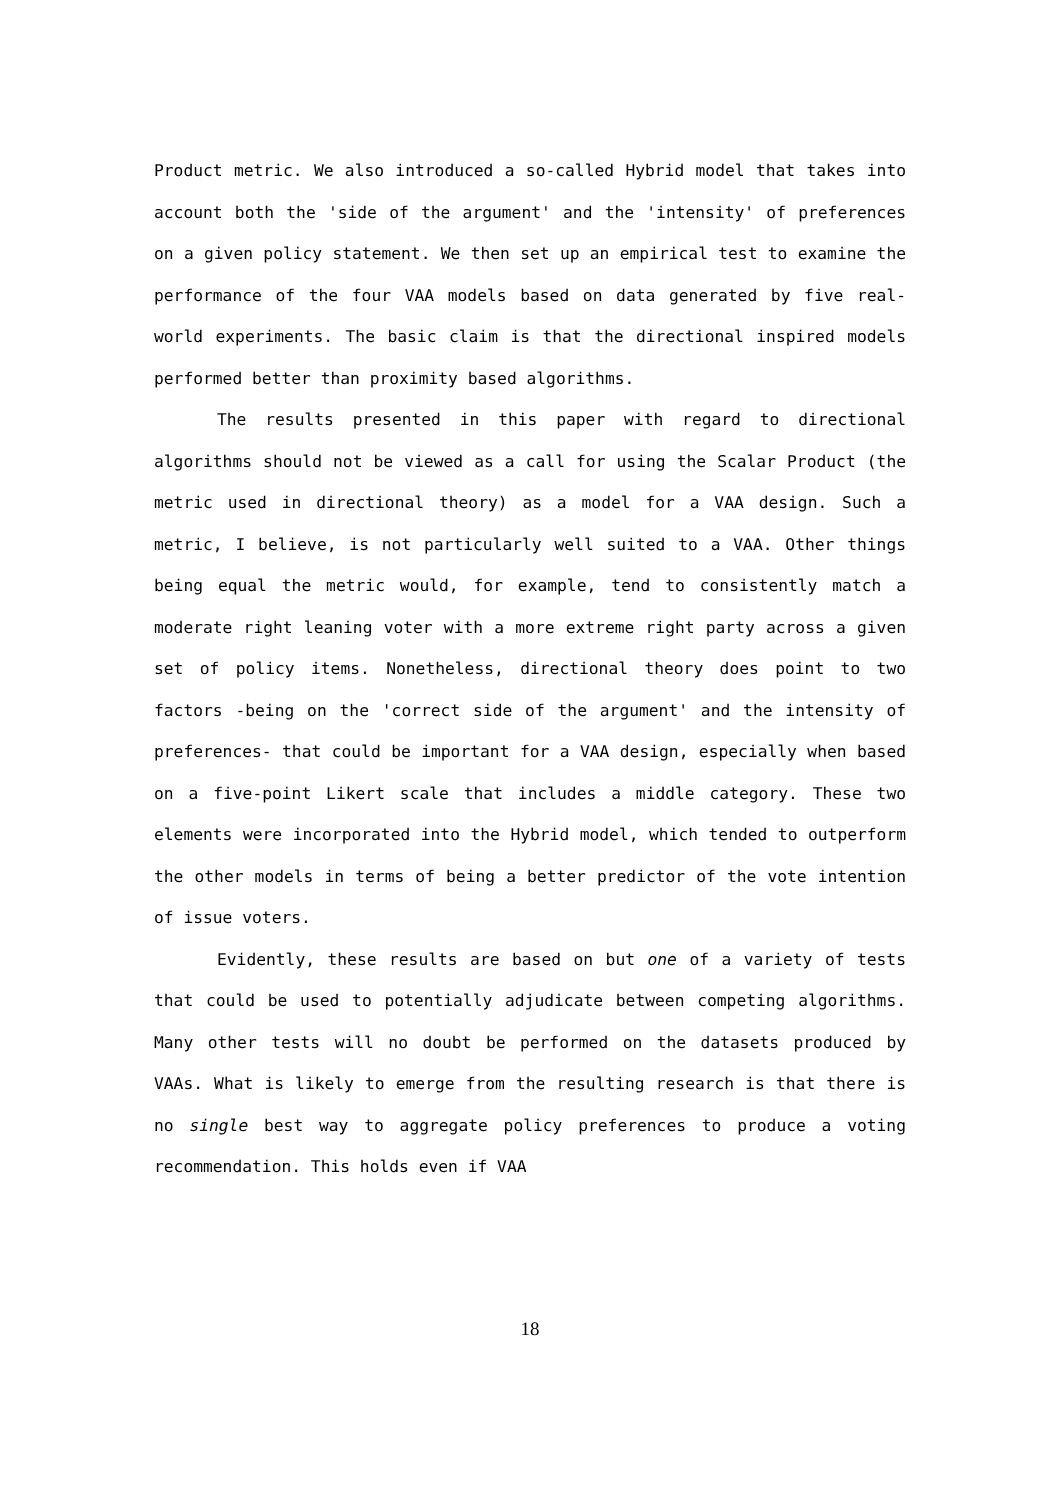Product metric. We also introduced a so-called Hybrid model that takes into account both the 'side of the argument' and the 'intensity' of preferences on a given policy statement. We then set up an empirical test to examine the performance of the four VAA models based on data generated by five real-world experiments. The basic claim is that the directional inspired models performed better than proximity based algorithms.
The results presented in this paper with regard to directional algorithms should not be viewed as a call for using the Scalar Product (the metric used in directional theory) as a model for a VAA design. Such a metric, I believe, is not particularly well suited to a VAA. Other things being equal the metric would, for example, tend to consistently match a moderate right leaning voter with a more extreme right party across a given set of policy items. Nonetheless, directional theory does point to two factors -being on the 'correct side of the argument' and the intensity of preferences- that could be important for a VAA design, especially when based on a five-point Likert scale that includes a middle category. These two elements were incorporated into the Hybrid model, which tended to outperform the other models in terms of being a better predictor of the vote intention of issue voters.
Evidently, these results are based on but one of a variety of tests that could be used to potentially adjudicate between competing algorithms. Many other tests will no doubt be performed on the datasets produced by VAAs. What is likely to emerge from the resulting research is that there is no single best way to aggregate policy preferences to produce a voting recommendation. This holds even if VAA
18